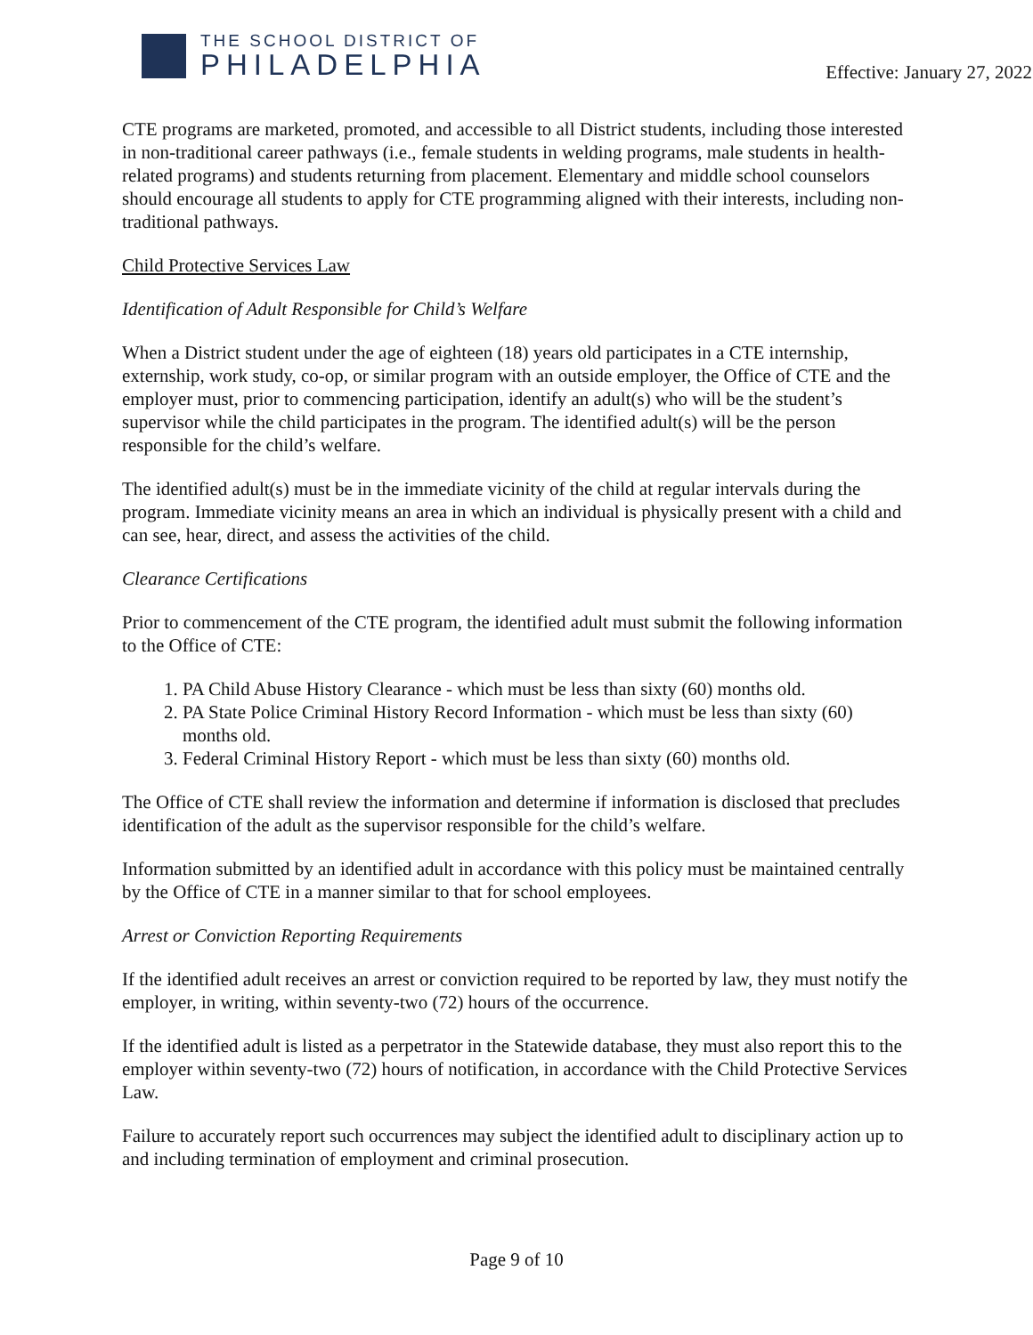THE SCHOOL DISTRICT OF
PHILADELPHIA
Effective: January 27, 2022
CTE programs are marketed, promoted, and accessible to all District students, including those interested in non-traditional career pathways (i.e., female students in welding programs, male students in health-related programs) and students returning from placement. Elementary and middle school counselors should encourage all students to apply for CTE programming aligned with their interests, including non-traditional pathways.
Child Protective Services Law
Identification of Adult Responsible for Child’s Welfare
When a District student under the age of eighteen (18) years old participates in a CTE internship, externship, work study, co-op, or similar program with an outside employer, the Office of CTE and the employer must, prior to commencing participation, identify an adult(s) who will be the student’s supervisor while the child participates in the program. The identified adult(s) will be the person responsible for the child’s welfare.
The identified adult(s) must be in the immediate vicinity of the child at regular intervals during the program. Immediate vicinity means an area in which an individual is physically present with a child and can see, hear, direct, and assess the activities of the child.
Clearance Certifications
Prior to commencement of the CTE program, the identified adult must submit the following information to the Office of CTE:
1. PA Child Abuse History Clearance - which must be less than sixty (60) months old.
2. PA State Police Criminal History Record Information - which must be less than sixty (60) months old.
3. Federal Criminal History Report - which must be less than sixty (60) months old.
The Office of CTE shall review the information and determine if information is disclosed that precludes identification of the adult as the supervisor responsible for the child’s welfare.
Information submitted by an identified adult in accordance with this policy must be maintained centrally by the Office of CTE in a manner similar to that for school employees.
Arrest or Conviction Reporting Requirements
If the identified adult receives an arrest or conviction required to be reported by law, they must notify the employer, in writing, within seventy-two (72) hours of the occurrence.
If the identified adult is listed as a perpetrator in the Statewide database, they must also report this to the employer within seventy-two (72) hours of notification, in accordance with the Child Protective Services Law.
Failure to accurately report such occurrences may subject the identified adult to disciplinary action up to and including termination of employment and criminal prosecution.
Page 9 of 10